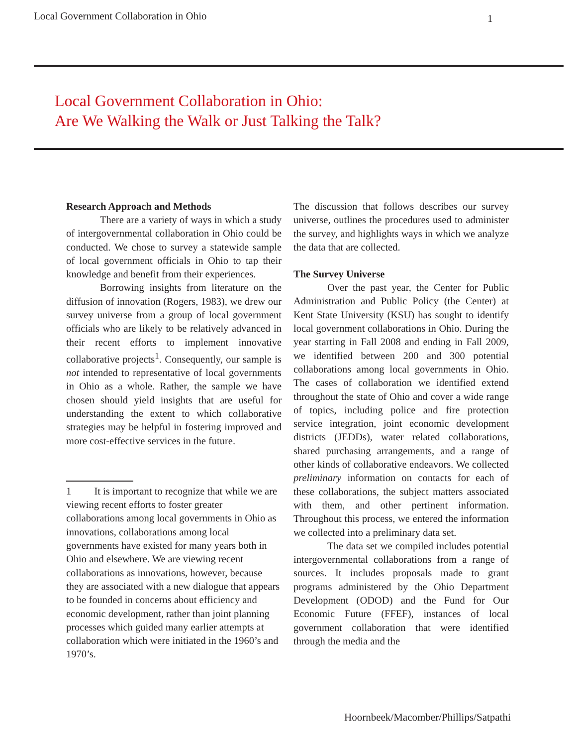Local Government Collaboration in Ohio 1
Local Government Collaboration in Ohio:
Are We Walking the Walk or Just Talking the Talk?
Research Approach and Methods
There are a variety of ways in which a study of intergovernmental collaboration in Ohio could be conducted. We chose to survey a statewide sample of local government officials in Ohio to tap their knowledge and benefit from their experiences.
Borrowing insights from literature on the diffusion of innovation (Rogers, 1983), we drew our survey universe from a group of local government officials who are likely to be relatively advanced in their recent efforts to implement innovative collaborative projects<sup>1</sup>. Consequently, our sample is not intended to representative of local governments in Ohio as a whole. Rather, the sample we have chosen should yield insights that are useful for understanding the extent to which collaborative strategies may be helpful in fostering improved and more cost-effective services in the future.
1 It is important to recognize that while we are viewing recent efforts to foster greater collaborations among local governments in Ohio as innovations, collaborations among local governments have existed for many years both in Ohio and elsewhere. We are viewing recent collaborations as innovations, however, because they are associated with a new dialogue that appears to be founded in concerns about efficiency and economic development, rather than joint planning processes which guided many earlier attempts at collaboration which were initiated in the 1960’s and 1970’s.
The discussion that follows describes our survey universe, outlines the procedures used to administer the survey, and highlights ways in which we analyze the data that are collected.
The Survey Universe
Over the past year, the Center for Public Administration and Public Policy (the Center) at Kent State University (KSU) has sought to identify local government collaborations in Ohio. During the year starting in Fall 2008 and ending in Fall 2009, we identified between 200 and 300 potential collaborations among local governments in Ohio. The cases of collaboration we identified extend throughout the state of Ohio and cover a wide range of topics, including police and fire protection service integration, joint economic development districts (JEDDs), water related collaborations, shared purchasing arrangements, and a range of other kinds of collaborative endeavors. We collected preliminary information on contacts for each of these collaborations, the subject matters associated with them, and other pertinent information. Throughout this process, we entered the information we collected into a preliminary data set.
The data set we compiled includes potential intergovernmental collaborations from a range of sources. It includes proposals made to grant programs administered by the Ohio Department Development (ODOD) and the Fund for Our Economic Future (FFEF), instances of local government collaboration that were identified through the media and the
Hoornbeek/Macomber/Phillips/Satpathi